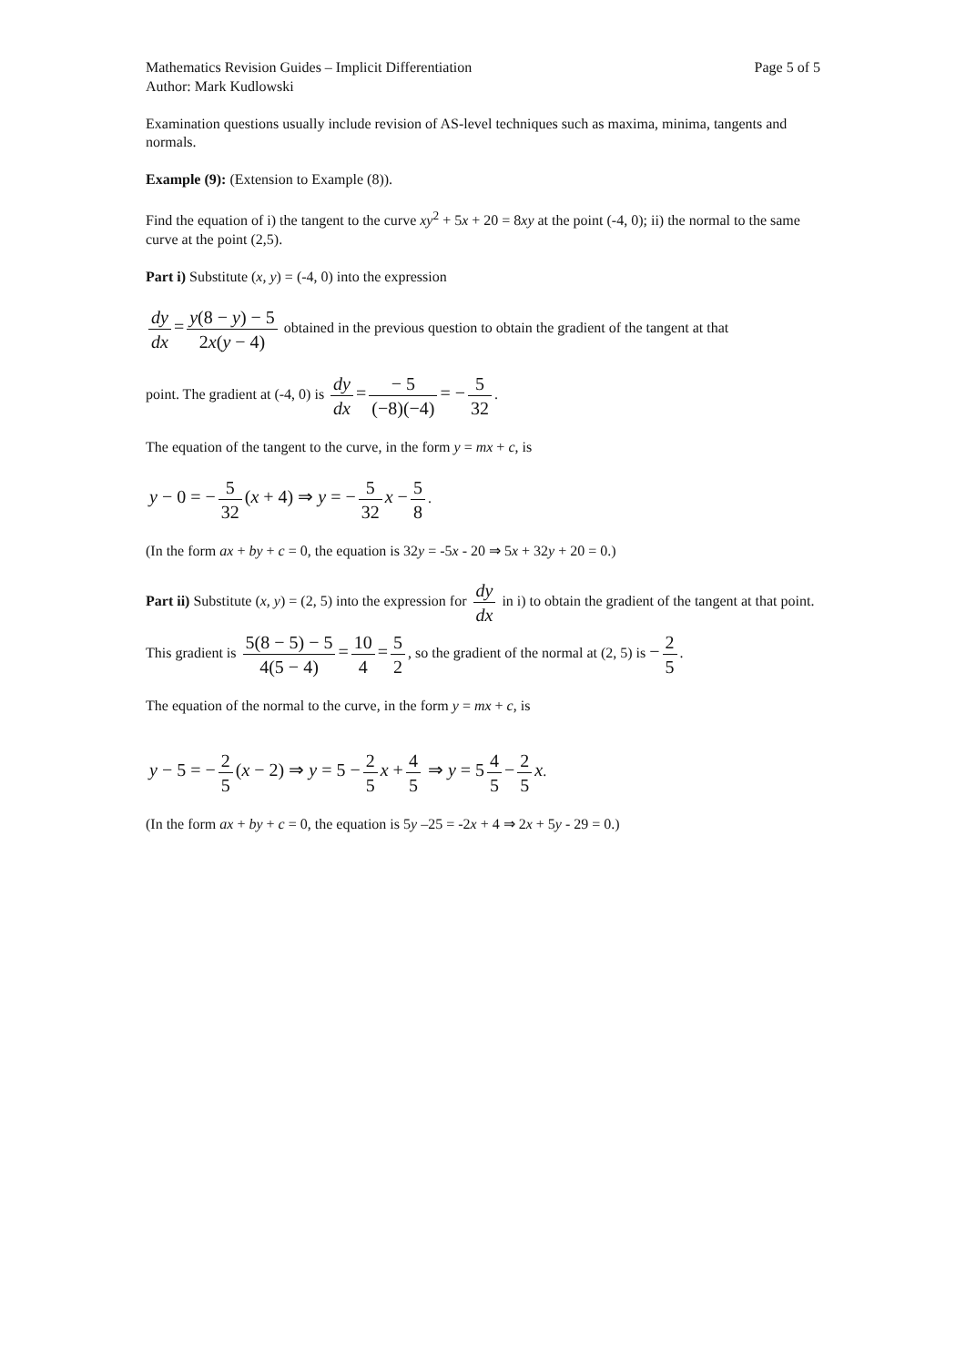Mathematics Revision Guides – Implicit Differentiation Page 5 of 5
Author: Mark Kudlowski
Examination questions usually include revision of AS-level techniques such as maxima, minima, tangents and normals.
Example (9): (Extension to Example (8)).
Find the equation of i) the tangent to the curve xy<sup>2</sup> + 5x + 20 = 8xy at the point (-4, 0); ii) the normal to the same curve at the point (2,5).
Part i) Substitute (x, y) = (-4, 0) into the expression
dy dx = y(8 − y) − 5 2x(y − 4) obtained in the previous question to obtain the gradient of the tangent at that
point. The gradient at (-4, 0) is dy dx = − 5 (−8)(−4) = − 5 32.
The equation of the tangent to the curve, in the form y = mx + c, is
y − 0 = − 5 32 (x + 4) ⇒ y = − 5 32 x − 5 8.
(In the form ax + by + c = 0, the equation is 32y = -5x - 20 ⇒ 5x + 32y + 20 = 0.)
Part ii) Substitute (x, y) = (2, 5) into the expression for dy dx in i) to obtain the gradient of the tangent at that point.
This gradient is 5(8 − 5) − 5 4(5 − 4) = 10 4 = 5 2, so the gradient of the normal at (2, 5) is − 2 5.
The equation of the normal to the curve, in the form y = mx + c, is
y − 5 = − 2 5 (x − 2) ⇒ y = 5 − 2 5 x + 4 5 ⇒ y = 5 4 5 − 2 5 x.
(In the form ax + by + c = 0, the equation is 5y –25 = -2x + 4 ⇒ 2x + 5y - 29 = 0.)